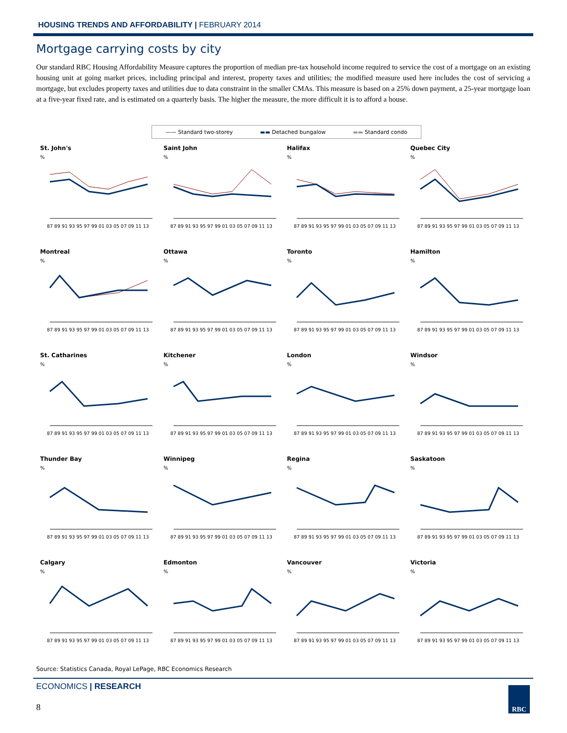HOUSING TRENDS AND AFFORDABILITY | FEBRUARY 2014
Mortgage carrying costs by city
Our standard RBC Housing Affordability Measure captures the proportion of median pre-tax household income required to service the cost of a mortgage on an existing housing unit at going market prices, including principal and interest, property taxes and utilities; the modified measure used here includes the cost of servicing a mortgage, but excludes property taxes and utilities due to data constraint in the smaller CMAs. This measure is based on a 25% down payment, a 25-year mortgage loan at a five-year fixed rate, and is estimated on a quarterly basis. The higher the measure, the more difficult it is to afford a house.
—— Standard two-storey ▬▬ Detached bungalow ▬▬ Standard condo
St. John's%
87 89 91 93 95 97 99 01 03 05 07 09 11 13
Saint John%
87 89 91 93 95 97 99 01 03 05 07 09 11 13
Halifax%
87 89 91 93 95 97 99 01 03 05 07 09 11 13
Quebec City%
87 89 91 93 95 97 99 01 03 05 07 09 11 13
Montreal%
87 89 91 93 95 97 99 01 03 05 07 09 11 13
Ottawa%
87 89 91 93 95 97 99 01 03 05 07 09 11 13
Toronto%
87 89 91 93 95 97 99 01 03 05 07 09 11 13
Hamilton%
87 89 91 93 95 97 99 01 03 05 07 09 11 13
St. Catharines%
87 89 91 93 95 97 99 01 03 05 07 09 11 13
Kitchener%
87 89 91 93 95 97 99 01 03 05 07 09 11 13
London%
87 89 91 93 95 97 99 01 03 05 07 09 11 13
Windsor%
87 89 91 93 95 97 99 01 03 05 07 09 11 13
Thunder Bay%
87 89 91 93 95 97 99 01 03 05 07 09 11 13
Winnipeg%
87 89 91 93 95 97 99 01 03 05 07 09 11 13
Regina%
87 89 91 93 95 97 99 01 03 05 07 09 11 13
Saskatoon%
87 89 91 93 95 97 99 01 03 05 07 09 11 13
Calgary%
87 89 91 93 95 97 99 01 03 05 07 09 11 13
Edmonton%
87 89 91 93 95 97 99 01 03 05 07 09 11 13
Vancouver%
87 89 91 93 95 97 99 01 03 05 07 09 11 13
Victoria%
87 89 91 93 95 97 99 01 03 05 07 09 11 13
Source: Statistics Canada, Royal LePage, RBC Economics Research
ECONOMICS | RESEARCH
8
RBC